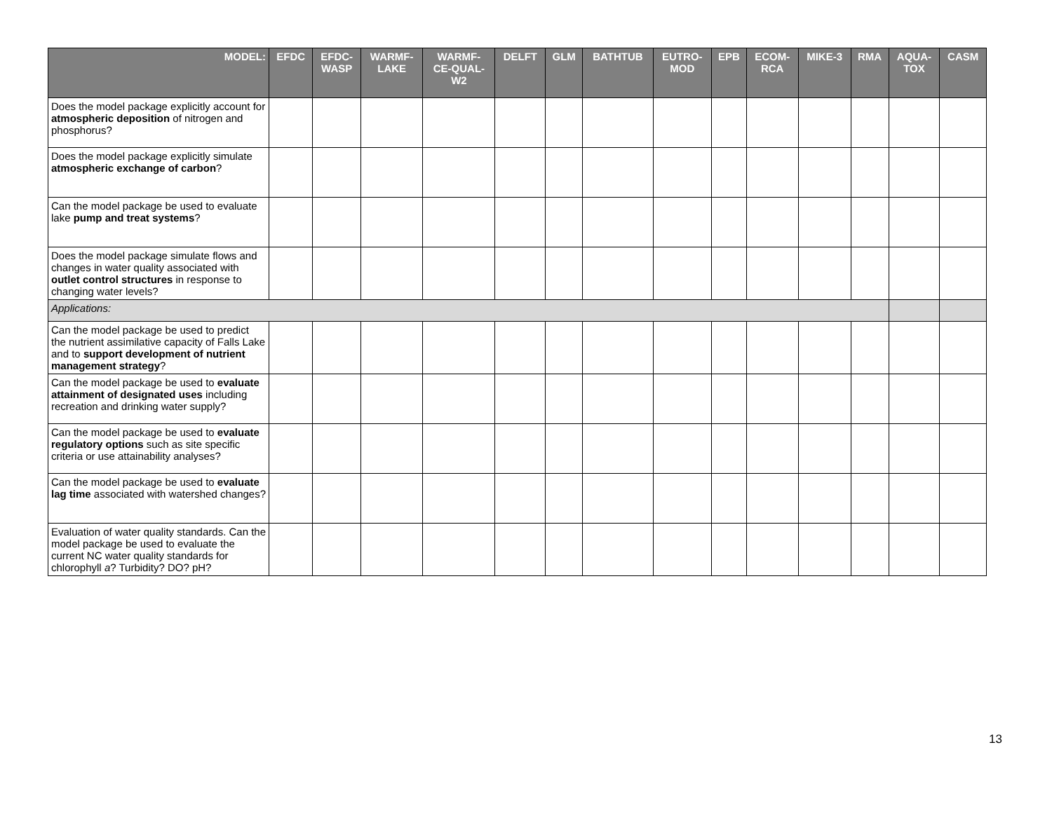| MODEL: | EFDC | EFDC- WASP | WARMF- LAKE | WARMF- CE-QUAL- W2 | DELFT | GLM | BATHTUB | EUTRO- MOD | EPB | ECOM- RCA | MIKE-3 | RMA | AQUA- TOX | CASM |
| --- | --- | --- | --- | --- | --- | --- | --- | --- | --- | --- | --- | --- | --- | --- |
| Does the model package explicitly account for atmospheric deposition of nitrogen and phosphorus? | | | | | | | | | | | | | | |
| Does the model package explicitly simulate atmospheric exchange of carbon ? | | | | | | | | | | | | | | |
| Can the model package be used to evaluate lake pump and treat systems ? | | | | | | | | | | | | | | |
| Does the model package simulate flows and changes in water quality associated with outlet control structures in response to changing water levels? | | | | | | | | | | | | | | |
| Applications: | | | | | | | | | | | | | | |
| Can the model package be used to predict the nutrient assimilative capacity of Falls Lake and to support development of nutrient management strategy ? | | | | | | | | | | | | | | |
| Can the model package be used to evaluate attainment of designated uses including recreation and drinking water supply? | | | | | | | | | | | | | | |
| Can the model package be used to evaluate regulatory options such as site specific criteria or use attainability analyses? | | | | | | | | | | | | | | |
| Can the model package be used to evaluate lag time associated with watershed changes? | | | | | | | | | | | | | | |
| Evaluation of water quality standards. Can the model package be used to evaluate the current NC water quality standards for chlorophyll a ? Turbidity? DO? pH? | | | | | | | | | | | | | | |
13